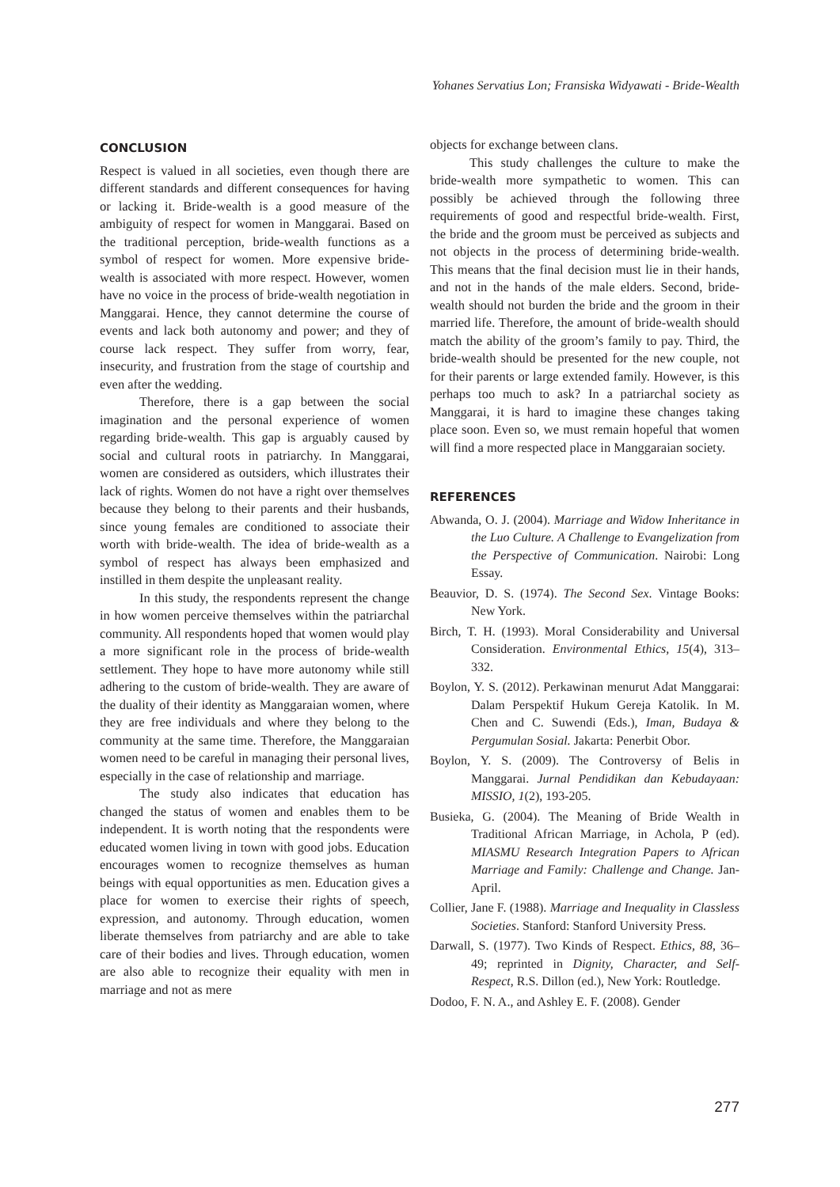Yohanes Servatius Lon; Fransiska Widyawati - Bride-Wealth
CONCLUSION
Respect is valued in all societies, even though there are different standards and different consequences for having or lacking it. Bride-wealth is a good measure of the ambiguity of respect for women in Manggarai. Based on the traditional perception, bride-wealth functions as a symbol of respect for women. More expensive bride-wealth is associated with more respect. However, women have no voice in the process of bride-wealth negotiation in Manggarai. Hence, they cannot determine the course of events and lack both autonomy and power; and they of course lack respect. They suffer from worry, fear, insecurity, and frustration from the stage of courtship and even after the wedding.
Therefore, there is a gap between the social imagination and the personal experience of women regarding bride-wealth. This gap is arguably caused by social and cultural roots in patriarchy. In Manggarai, women are considered as outsiders, which illustrates their lack of rights. Women do not have a right over themselves because they belong to their parents and their husbands, since young females are conditioned to associate their worth with bride-wealth. The idea of bride-wealth as a symbol of respect has always been emphasized and instilled in them despite the unpleasant reality.
In this study, the respondents represent the change in how women perceive themselves within the patriarchal community. All respondents hoped that women would play a more significant role in the process of bride-wealth settlement. They hope to have more autonomy while still adhering to the custom of bride-wealth. They are aware of the duality of their identity as Manggaraian women, where they are free individuals and where they belong to the community at the same time. Therefore, the Manggaraian women need to be careful in managing their personal lives, especially in the case of relationship and marriage.
The study also indicates that education has changed the status of women and enables them to be independent. It is worth noting that the respondents were educated women living in town with good jobs. Education encourages women to recognize themselves as human beings with equal opportunities as men. Education gives a place for women to exercise their rights of speech, expression, and autonomy. Through education, women liberate themselves from patriarchy and are able to take care of their bodies and lives. Through education, women are also able to recognize their equality with men in marriage and not as mere
objects for exchange between clans.
This study challenges the culture to make the bride-wealth more sympathetic to women. This can possibly be achieved through the following three requirements of good and respectful bride-wealth. First, the bride and the groom must be perceived as subjects and not objects in the process of determining bride-wealth. This means that the final decision must lie in their hands, and not in the hands of the male elders. Second, bride-wealth should not burden the bride and the groom in their married life. Therefore, the amount of bride-wealth should match the ability of the groom’s family to pay. Third, the bride-wealth should be presented for the new couple, not for their parents or large extended family. However, is this perhaps too much to ask? In a patriarchal society as Manggarai, it is hard to imagine these changes taking place soon. Even so, we must remain hopeful that women will find a more respected place in Manggaraian society.
REFERENCES
Abwanda, O. J. (2004). Marriage and Widow Inheritance in the Luo Culture. A Challenge to Evangelization from the Perspective of Communication. Nairobi: Long Essay.
Beauvior, D. S. (1974). The Second Sex. Vintage Books: New York.
Birch, T. H. (1993). Moral Considerability and Universal Consideration. Environmental Ethics, 15(4), 313–332.
Boylon, Y. S. (2012). Perkawinan menurut Adat Manggarai: Dalam Perspektif Hukum Gereja Katolik. In M. Chen and C. Suwendi (Eds.), Iman, Budaya & Pergumulan Sosial. Jakarta: Penerbit Obor.
Boylon, Y. S. (2009). The Controversy of Belis in Manggarai. Jurnal Pendidikan dan Kebudayaan: MISSIO, 1(2), 193-205.
Busieka, G. (2004). The Meaning of Bride Wealth in Traditional African Marriage, in Achola, P (ed). MIASMU Research Integration Papers to African Marriage and Family: Challenge and Change. Jan-April.
Collier, Jane F. (1988). Marriage and Inequality in Classless Societies. Stanford: Stanford University Press.
Darwall, S. (1977). Two Kinds of Respect. Ethics, 88, 36–49; reprinted in Dignity, Character, and Self-Respect, R.S. Dillon (ed.), New York: Routledge.
Dodoo, F. N. A., and Ashley E. F. (2008). Gender
277